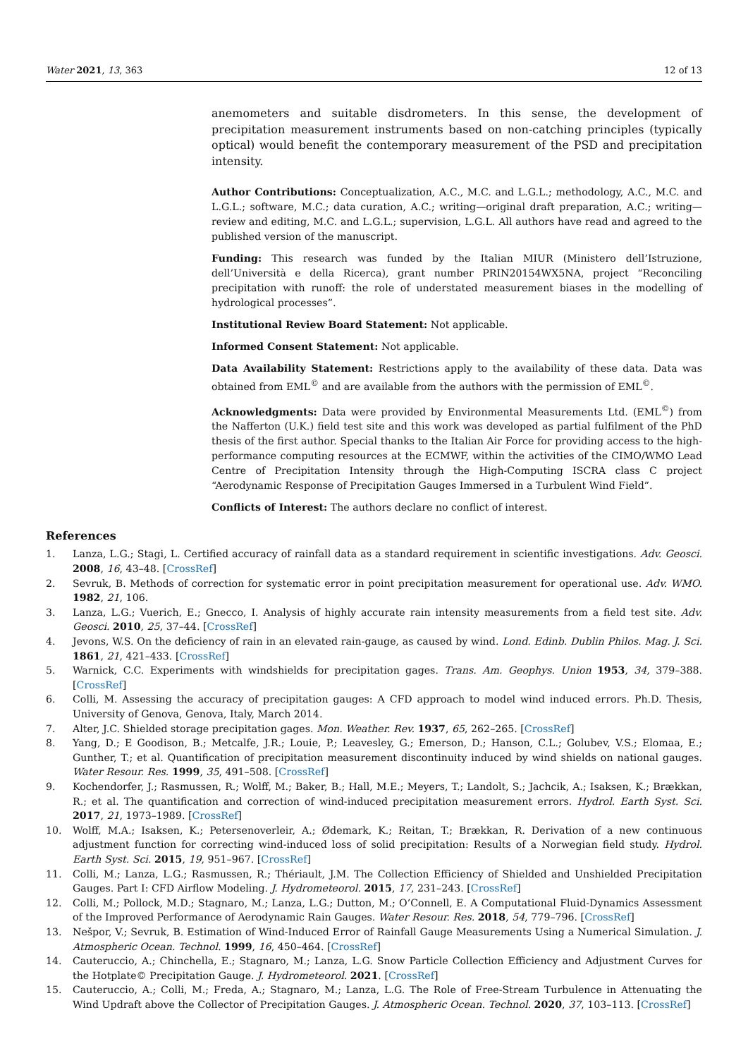Water 2021, 13, 363 12 of 13
anemometers and suitable disdrometers. In this sense, the development of precipitation measurement instruments based on non-catching principles (typically optical) would benefit the contemporary measurement of the PSD and precipitation intensity.
Author Contributions: Conceptualization, A.C., M.C. and L.G.L.; methodology, A.C., M.C. and L.G.L.; software, M.C.; data curation, A.C.; writing—original draft preparation, A.C.; writing—review and editing, M.C. and L.G.L.; supervision, L.G.L. All authors have read and agreed to the published version of the manuscript.
Funding: This research was funded by the Italian MIUR (Ministero dell’Istruzione, dell’Università e della Ricerca), grant number PRIN20154WX5NA, project “Reconciling precipitation with runoff: the role of understated measurement biases in the modelling of hydrological processes”.
Institutional Review Board Statement: Not applicable.
Informed Consent Statement: Not applicable.
Data Availability Statement: Restrictions apply to the availability of these data. Data was obtained from EML<sup>©</sup> and are available from the authors with the permission of EML<sup>©</sup>.
Acknowledgments: Data were provided by Environmental Measurements Ltd. (EML<sup>©</sup>) from the Nafferton (U.K.) field test site and this work was developed as partial fulfilment of the PhD thesis of the first author. Special thanks to the Italian Air Force for providing access to the high-performance computing resources at the ECMWF, within the activities of the CIMO/WMO Lead Centre of Precipitation Intensity through the High-Computing ISCRA class C project “Aerodynamic Response of Precipitation Gauges Immersed in a Turbulent Wind Field”.
Conflicts of Interest: The authors declare no conflict of interest.
References
1. Lanza, L.G.; Stagi, L. Certified accuracy of rainfall data as a standard requirement in scientific investigations. Adv. Geosci. 2008, 16, 43–48. [CrossRef]
2. Sevruk, B. Methods of correction for systematic error in point precipitation measurement for operational use. Adv. WMO. 1982, 21, 106.
3. Lanza, L.G.; Vuerich, E.; Gnecco, I. Analysis of highly accurate rain intensity measurements from a field test site. Adv. Geosci. 2010, 25, 37–44. [CrossRef]
4. Jevons, W.S. On the deficiency of rain in an elevated rain-gauge, as caused by wind. Lond. Edinb. Dublin Philos. Mag. J. Sci. 1861, 21, 421–433. [CrossRef]
5. Warnick, C.C. Experiments with windshields for precipitation gages. Trans. Am. Geophys. Union 1953, 34, 379–388. [CrossRef]
6. Colli, M. Assessing the accuracy of precipitation gauges: A CFD approach to model wind induced errors. Ph.D. Thesis, University of Genova, Genova, Italy, March 2014.
7. Alter, J.C. Shielded storage precipitation gages. Mon. Weather. Rev. 1937, 65, 262–265. [CrossRef]
8. Yang, D.; E Goodison, B.; Metcalfe, J.R.; Louie, P.; Leavesley, G.; Emerson, D.; Hanson, C.L.; Golubev, V.S.; Elomaa, E.; Gunther, T.; et al. Quantification of precipitation measurement discontinuity induced by wind shields on national gauges. Water Resour. Res. 1999, 35, 491–508. [CrossRef]
9. Kochendorfer, J.; Rasmussen, R.; Wolff, M.; Baker, B.; Hall, M.E.; Meyers, T.; Landolt, S.; Jachcik, A.; Isaksen, K.; Brækkan, R.; et al. The quantification and correction of wind-induced precipitation measurement errors. Hydrol. Earth Syst. Sci. 2017, 21, 1973–1989. [CrossRef]
10. Wolff, M.A.; Isaksen, K.; Petersenoverleir, A.; Ødemark, K.; Reitan, T.; Brækkan, R. Derivation of a new continuous adjustment function for correcting wind-induced loss of solid precipitation: Results of a Norwegian field study. Hydrol. Earth Syst. Sci. 2015, 19, 951–967. [CrossRef]
11. Colli, M.; Lanza, L.G.; Rasmussen, R.; Thériault, J.M. The Collection Efficiency of Shielded and Unshielded Precipitation Gauges. Part I: CFD Airflow Modeling. J. Hydrometeorol. 2015, 17, 231–243. [CrossRef]
12. Colli, M.; Pollock, M.D.; Stagnaro, M.; Lanza, L.G.; Dutton, M.; O’Connell, E. A Computational Fluid-Dynamics Assessment of the Improved Performance of Aerodynamic Rain Gauges. Water Resour. Res. 2018, 54, 779–796. [CrossRef]
13. Nešpor, V.; Sevruk, B. Estimation of Wind-Induced Error of Rainfall Gauge Measurements Using a Numerical Simulation. J. Atmospheric Ocean. Technol. 1999, 16, 450–464. [CrossRef]
14. Cauteruccio, A.; Chinchella, E.; Stagnaro, M.; Lanza, L.G. Snow Particle Collection Efficiency and Adjustment Curves for the Hotplate© Precipitation Gauge. J. Hydrometeorol. 2021. [CrossRef]
15. Cauteruccio, A.; Colli, M.; Freda, A.; Stagnaro, M.; Lanza, L.G. The Role of Free-Stream Turbulence in Attenuating the Wind Updraft above the Collector of Precipitation Gauges. J. Atmospheric Ocean. Technol. 2020, 37, 103–113. [CrossRef]